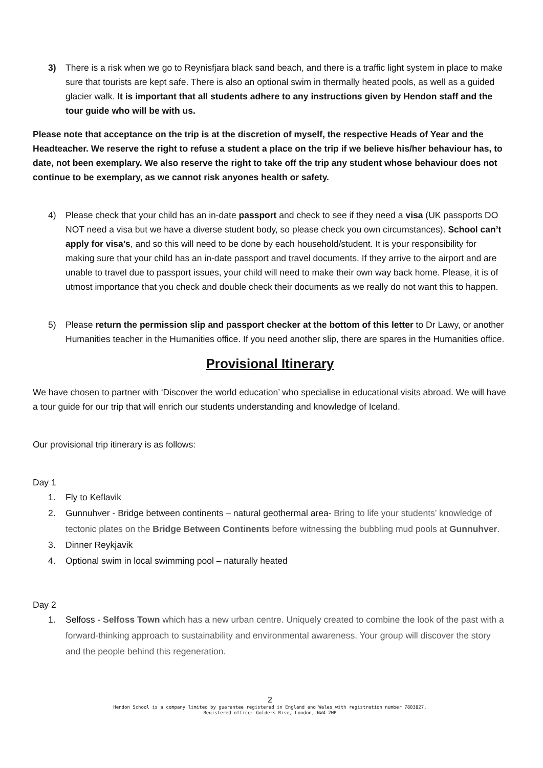3) There is a risk when we go to Reynisfjara black sand beach, and there is a traffic light system in place to make sure that tourists are kept safe. There is also an optional swim in thermally heated pools, as well as a guided glacier walk. It is important that all students adhere to any instructions given by Hendon staff and the tour guide who will be with us.
Please note that acceptance on the trip is at the discretion of myself, the respective Heads of Year and the Headteacher. We reserve the right to refuse a student a place on the trip if we believe his/her behaviour has, to date, not been exemplary. We also reserve the right to take off the trip any student whose behaviour does not continue to be exemplary, as we cannot risk anyones health or safety.
4) Please check that your child has an in-date passport and check to see if they need a visa (UK passports DO NOT need a visa but we have a diverse student body, so please check you own circumstances). School can’t apply for visa’s, and so this will need to be done by each household/student. It is your responsibility for making sure that your child has an in-date passport and travel documents. If they arrive to the airport and are unable to travel due to passport issues, your child will need to make their own way back home. Please, it is of utmost importance that you check and double check their documents as we really do not want this to happen.
5) Please return the permission slip and passport checker at the bottom of this letter to Dr Lawy, or another Humanities teacher in the Humanities office. If you need another slip, there are spares in the Humanities office.
Provisional Itinerary
We have chosen to partner with ‘Discover the world education’ who specialise in educational visits abroad. We will have a tour guide for our trip that will enrich our students understanding and knowledge of Iceland.
Our provisional trip itinerary is as follows:
Day 1
1. Fly to Keflavik
2. Gunnuhver - Bridge between continents – natural geothermal area- Bring to life your students’ knowledge of tectonic plates on the Bridge Between Continents before witnessing the bubbling mud pools at Gunnuhver.
3. Dinner Reykjavik
4. Optional swim in local swimming pool – naturally heated
Day 2
1. Selfoss - Selfoss Town which has a new urban centre. Uniquely created to combine the look of the past with a forward-thinking approach to sustainability and environmental awareness. Your group will discover the story and the people behind this regeneration.
2
Hendon School is a company limited by guarantee registered in England and Wales with registration number 7803827.
Registered office: Golders Rise, London, NW4 2HP